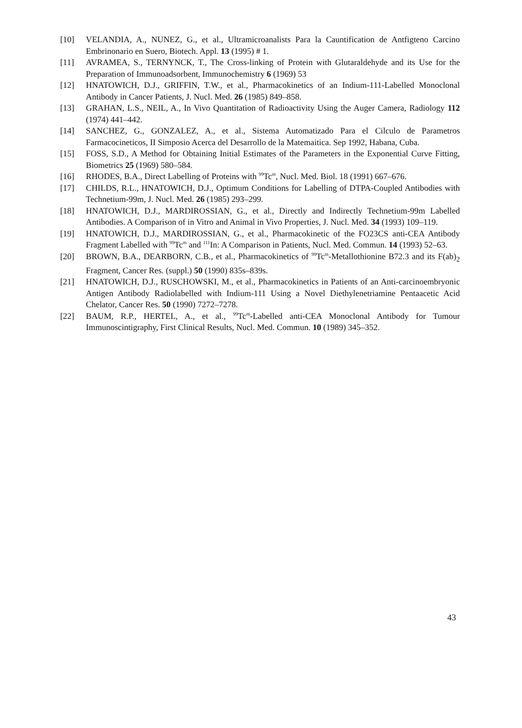[10] VELANDIA, A., NUNEZ, G., et al., Ultramicroanalists Para la Cauntification de Antfigteno Carcino Embrinonario en Suero, Biotech. Appl. 13 (1995) # 1.
[11] AVRAMEA, S., TERNYNCK, T., The Cross-linking of Protein with Glutaraldehyde and its Use for the Preparation of Immunoadsorbent, Immunochemistry 6 (1969) 53
[12] HNATOWICH, D.J., GRIFFIN, T.W., et al., Pharmacokinetics of an Indium-111-Labelled Monoclonal Antibody in Cancer Patients, J. Nucl. Med. 26 (1985) 849–858.
[13] GRAHAN, L.S., NEIL, A., In Vivo Quantitation of Radioactivity Using the Auger Camera, Radiology 112 (1974) 441–442.
[14] SANCHEZ, G., GONZALEZ, A., et al., Sistema Automatizado Para el Cilculo de Parametros Farmacocineticos, II Simposio Acerca del Desarrollo de la Matemaitica. Sep 1992, Habana, Cuba.
[15] FOSS, S.D., A Method for Obtaining Initial Estimates of the Parameters in the Exponential Curve Fitting, Biometrics 25 (1969) 580–584.
[16] RHODES, B.A., Direct Labelling of Proteins with <sup>99</sup>Tc<sup>m</sup>, Nucl. Med. Biol. 18 (1991) 667–676.
[17] CHILDS, R.L., HNATOWICH, D.J., Optimum Conditions for Labelling of DTPA-Coupled Antibodies with Technetium-99m, J. Nucl. Med. 26 (1985) 293–299.
[18] HNATOWICH, D.J., MARDIROSSIAN, G., et al., Directly and Indirectly Technetium-99m Labelled Antibodies. A Comparison of in Vitro and Animal in Vivo Properties, J. Nucl. Med. 34 (1993) 109–119.
[19] HNATOWICH, D.J., MARDIROSSIAN, G., et al., Pharmacokinetic of the FO23CS anti-CEA Antibody Fragment Labelled with <sup>99</sup>Tc<sup>m</sup> and <sup>111</sup>In: A Comparison in Patients, Nucl. Med. Commun. 14 (1993) 52–63.
[20] BROWN, B.A., DEARBORN, C.B., et al., Pharmacokinetics of <sup>99</sup>Tc<sup>m</sup>-Metallothionine B72.3 and its F(ab)<sub>2</sub> Fragment, Cancer Res. (suppl.) 50 (1990) 835s–839s.
[21] HNATOWICH, D.J., RUSCHOWSKI, M., et al., Pharmacokinetics in Patients of an Anti-carcinoembryonic Antigen Antibody Radiolabelled with Indium-111 Using a Novel Diethylenetriamine Pentaacetic Acid Chelator, Cancer Res. 50 (1990) 7272–7278.
[22] BAUM, R.P., HERTEL, A., et al., <sup>99</sup>Tc<sup>m</sup>-Labelled anti-CEA Monoclonal Antibody for Tumour Immunoscintigraphy, First Clinical Results, Nucl. Med. Commun. 10 (1989) 345–352.
43